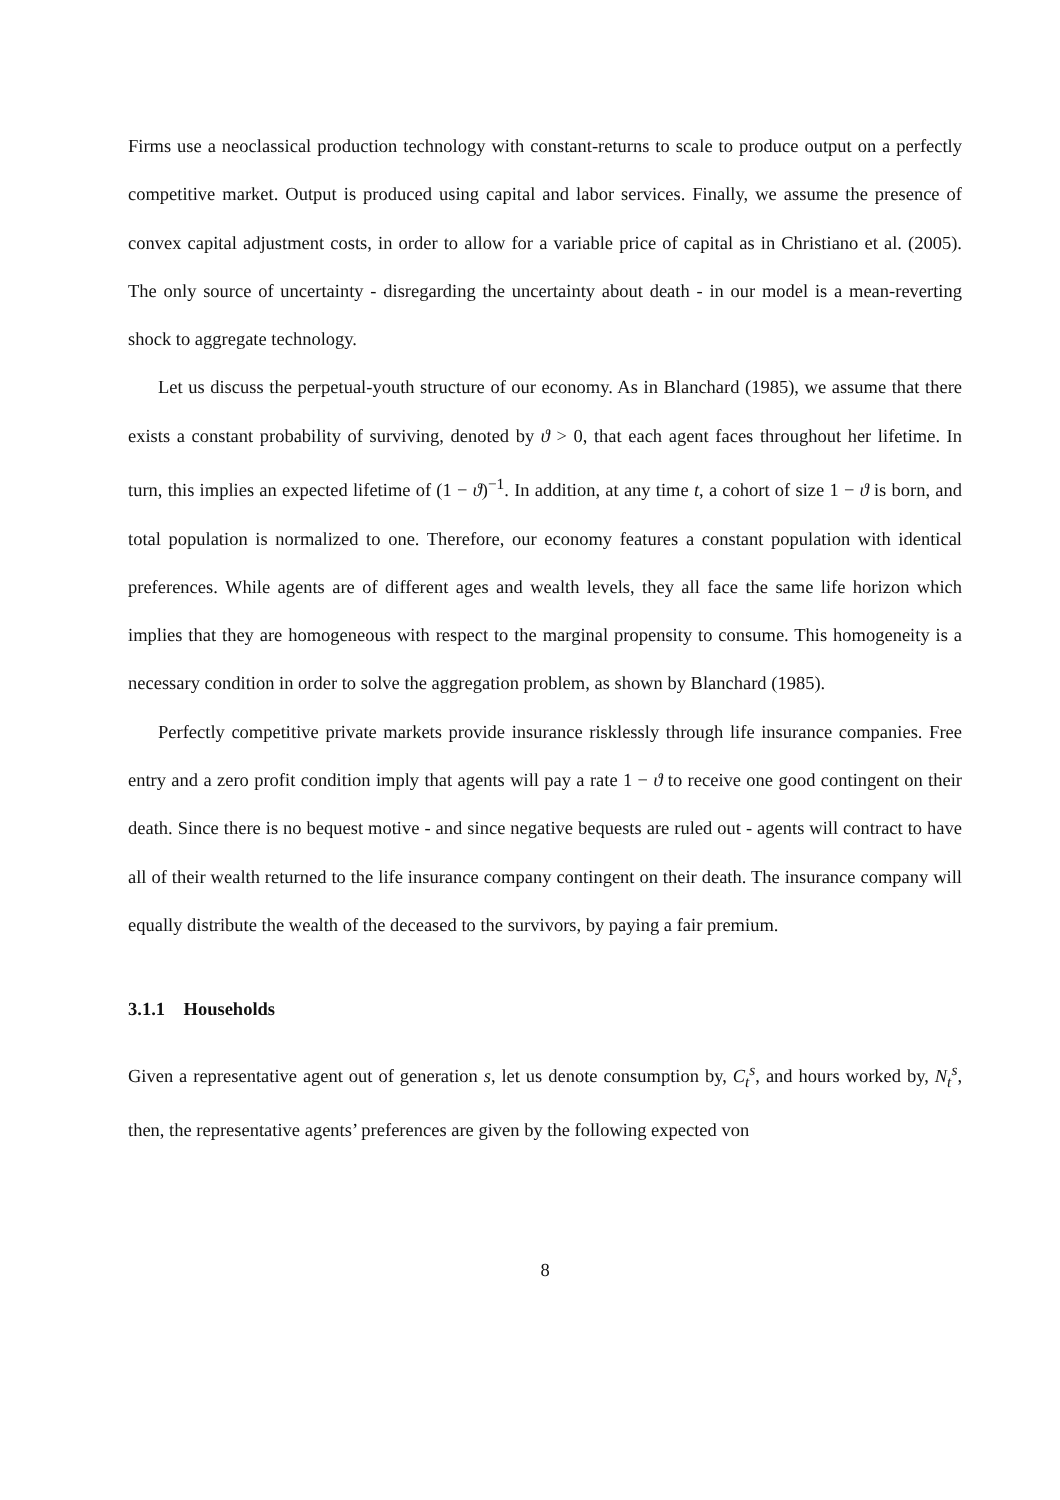Firms use a neoclassical production technology with constant-returns to scale to produce output on a perfectly competitive market. Output is produced using capital and labor services. Finally, we assume the presence of convex capital adjustment costs, in order to allow for a variable price of capital as in Christiano et al. (2005). The only source of uncertainty - disregarding the uncertainty about death - in our model is a mean-reverting shock to aggregate technology.
Let us discuss the perpetual-youth structure of our economy. As in Blanchard (1985), we assume that there exists a constant probability of surviving, denoted by ϑ > 0, that each agent faces throughout her lifetime. In turn, this implies an expected lifetime of (1 − ϑ)<sup>−1</sup>. In addition, at any time t, a cohort of size 1 − ϑ is born, and total population is normalized to one. Therefore, our economy features a constant population with identical preferences. While agents are of different ages and wealth levels, they all face the same life horizon which implies that they are homogeneous with respect to the marginal propensity to consume. This homogeneity is a necessary condition in order to solve the aggregation problem, as shown by Blanchard (1985).
Perfectly competitive private markets provide insurance risklessly through life insurance companies. Free entry and a zero profit condition imply that agents will pay a rate 1 − ϑ to receive one good contingent on their death. Since there is no bequest motive - and since negative bequests are ruled out - agents will contract to have all of their wealth returned to the life insurance company contingent on their death. The insurance company will equally distribute the wealth of the deceased to the survivors, by paying a fair premium.
3.1.1 Households
Given a representative agent out of generation s, let us denote consumption by, C<sub>t</sub><sup>s</sup>, and hours worked by, N<sub>t</sub><sup>s</sup>, then, the representative agents’ preferences are given by the following expected von
8